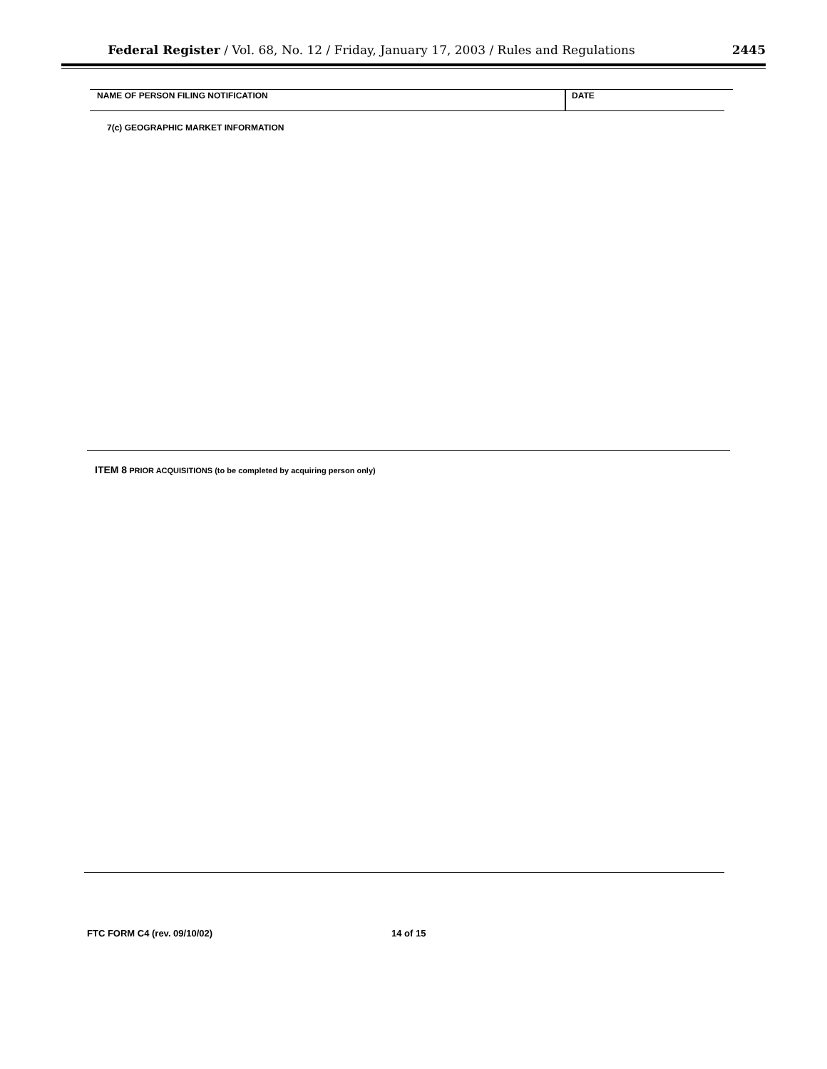Federal Register / Vol. 68, No. 12 / Friday, January 17, 2003 / Rules and Regulations 2445
NAME OF PERSON FILING NOTIFICATION
DATE
7(c) GEOGRAPHIC MARKET INFORMATION
ITEM 8 PRIOR ACQUISITIONS (to be completed by acquiring person only)
FTC FORM C4 (rev. 09/10/02) 14 of 15